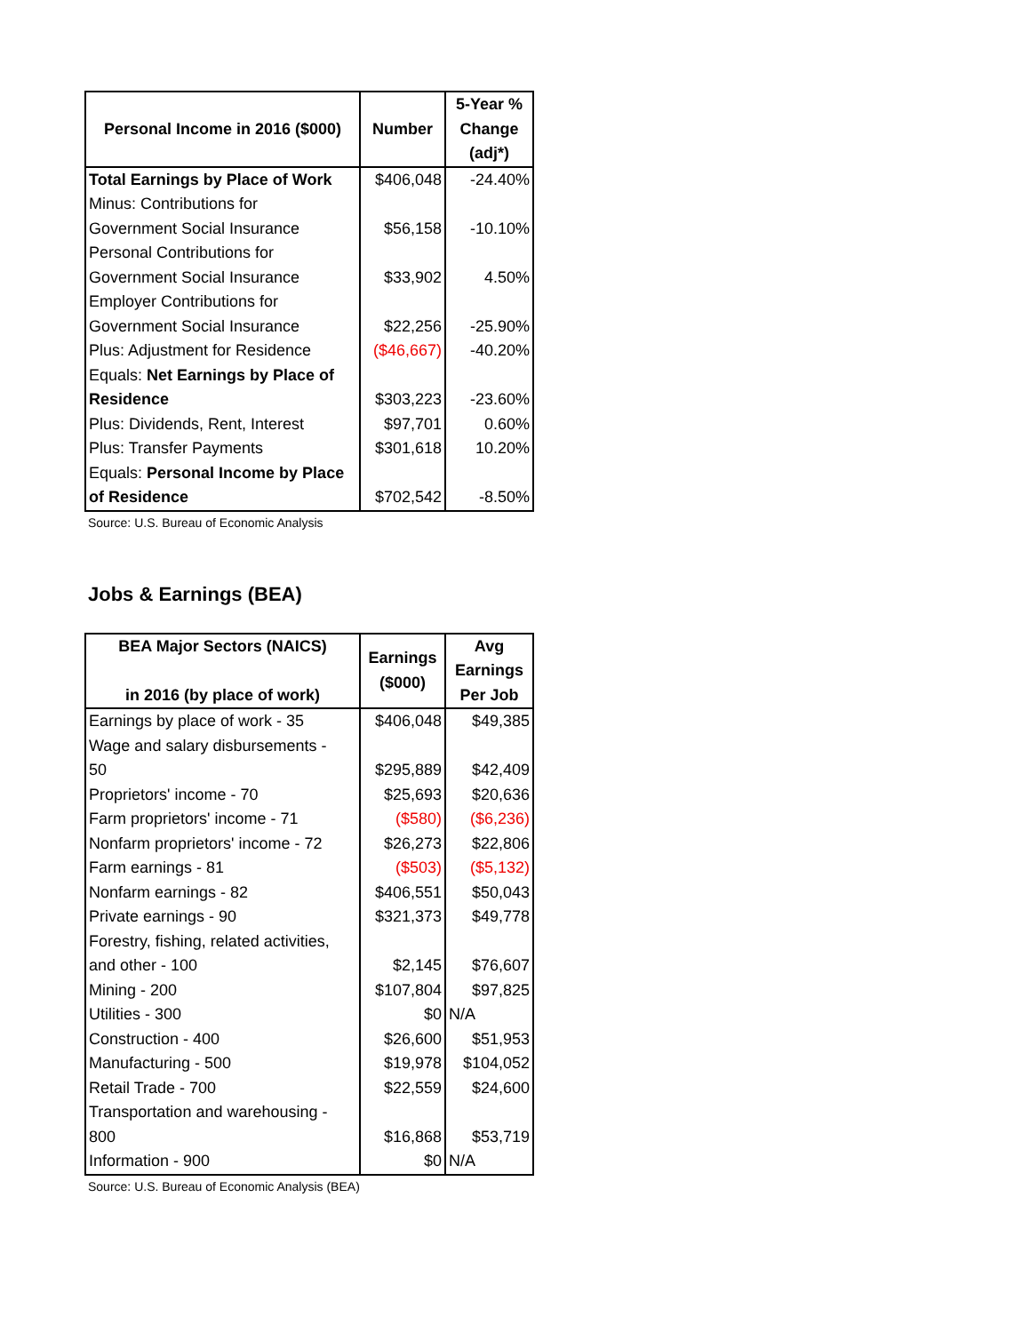| Personal Income in 2016 ($000) | Number | 5-Year % Change (adj*) |
| --- | --- | --- |
| Total Earnings by Place of Work | $406,048 | -24.40% |
| Minus: Contributions for Government Social Insurance | $56,158 | -10.10% |
| Personal Contributions for Government Social Insurance | $33,902 | 4.50% |
| Employer Contributions for Government Social Insurance | $22,256 | -25.90% |
| Plus: Adjustment for Residence | ($46,667) | -40.20% |
| Equals: Net Earnings by Place of Residence | $303,223 | -23.60% |
| Plus: Dividends, Rent, Interest | $97,701 | 0.60% |
| Plus: Transfer Payments | $301,618 | 10.20% |
| Equals: Personal Income by Place of Residence | $702,542 | -8.50% |
Source: U.S. Bureau of Economic Analysis
Jobs & Earnings (BEA)
| BEA Major Sectors (NAICS) in 2016 (by place of work) | Earnings ($000) | Avg Earnings Per Job |
| --- | --- | --- |
| Earnings by place of work - 35 | $406,048 | $49,385 |
| Wage and salary disbursements - 50 | $295,889 | $42,409 |
| Proprietors' income - 70 | $25,693 | $20,636 |
| Farm proprietors' income - 71 | ($580) | ($6,236) |
| Nonfarm proprietors' income - 72 | $26,273 | $22,806 |
| Farm earnings - 81 | ($503) | ($5,132) |
| Nonfarm earnings - 82 | $406,551 | $50,043 |
| Private earnings - 90 | $321,373 | $49,778 |
| Forestry, fishing, related activities, and other - 100 | $2,145 | $76,607 |
| Mining - 200 | $107,804 | $97,825 |
| Utilities - 300 | $0 | N/A |
| Construction - 400 | $26,600 | $51,953 |
| Manufacturing - 500 | $19,978 | $104,052 |
| Retail Trade - 700 | $22,559 | $24,600 |
| Transportation and warehousing - 800 | $16,868 | $53,719 |
| Information - 900 | $0 | N/A |
Source: U.S. Bureau of Economic Analysis (BEA)